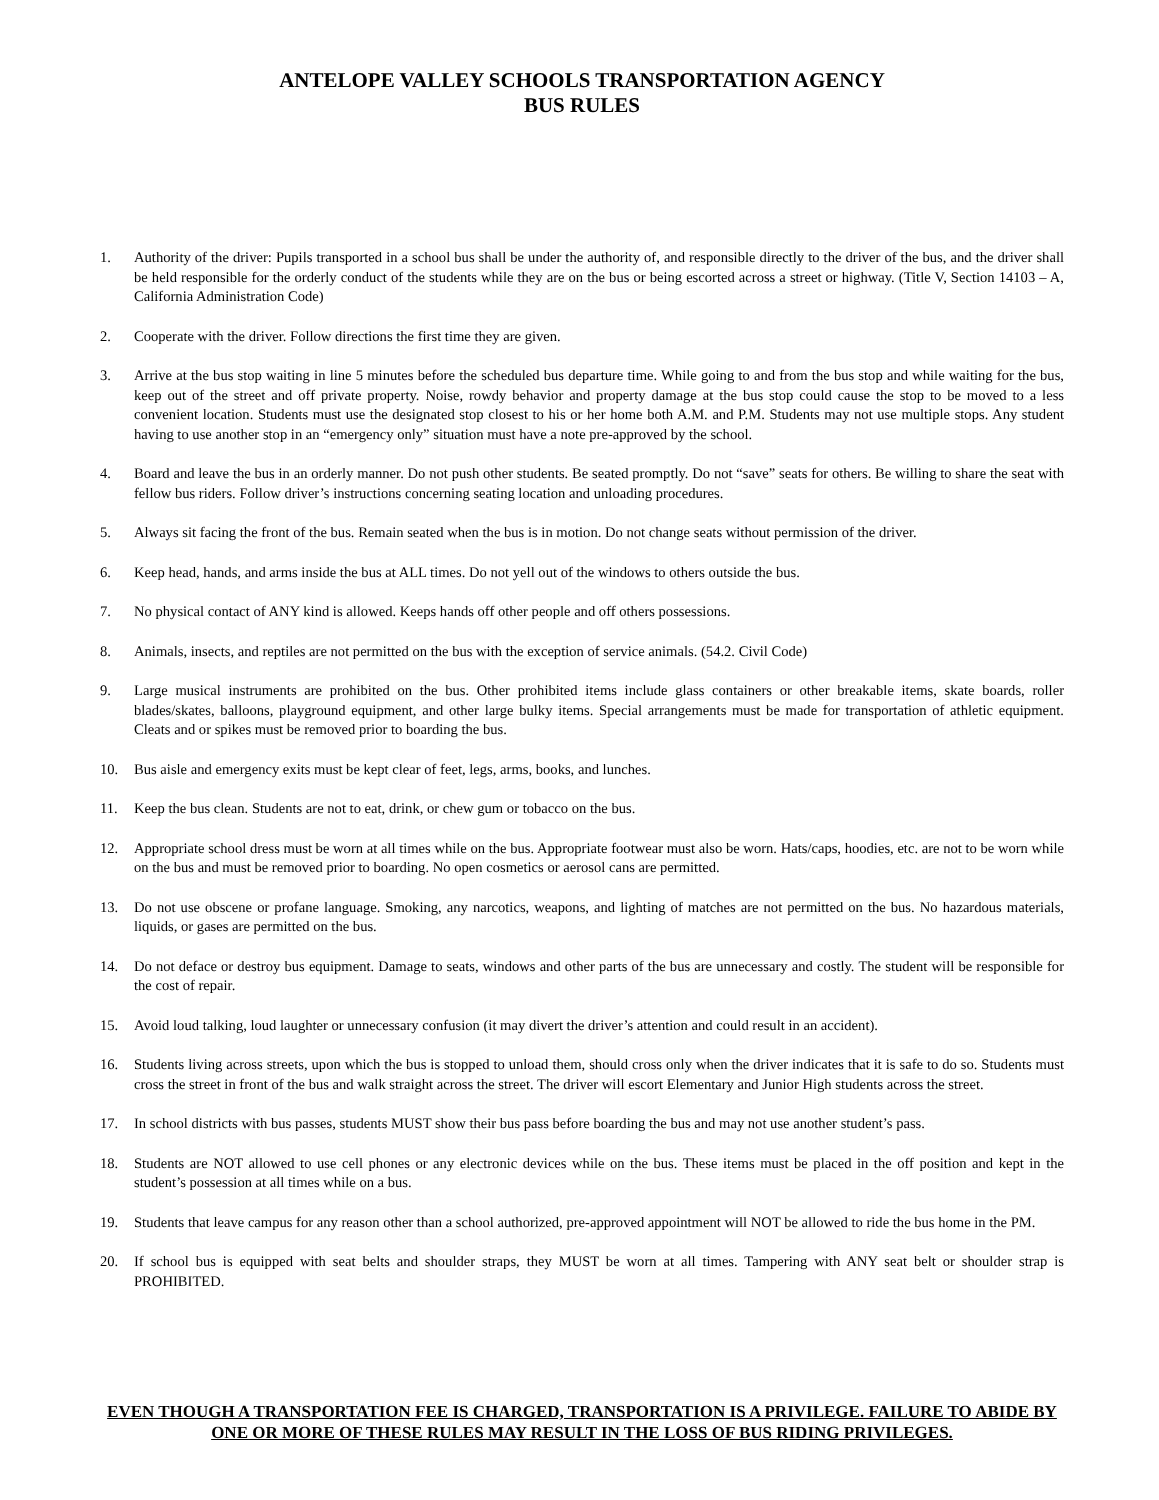ANTELOPE VALLEY SCHOOLS TRANSPORTATION AGENCY
BUS RULES
1. Authority of the driver: Pupils transported in a school bus shall be under the authority of, and responsible directly to the driver of the bus, and the driver shall be held responsible for the orderly conduct of the students while they are on the bus or being escorted across a street or highway. (Title V, Section 14103 – A, California Administration Code)
2. Cooperate with the driver. Follow directions the first time they are given.
3. Arrive at the bus stop waiting in line 5 minutes before the scheduled bus departure time. While going to and from the bus stop and while waiting for the bus, keep out of the street and off private property. Noise, rowdy behavior and property damage at the bus stop could cause the stop to be moved to a less convenient location. Students must use the designated stop closest to his or her home both A.M. and P.M. Students may not use multiple stops. Any student having to use another stop in an “emergency only” situation must have a note pre-approved by the school.
4. Board and leave the bus in an orderly manner. Do not push other students. Be seated promptly. Do not “save” seats for others. Be willing to share the seat with fellow bus riders. Follow driver’s instructions concerning seating location and unloading procedures.
5. Always sit facing the front of the bus. Remain seated when the bus is in motion. Do not change seats without permission of the driver.
6. Keep head, hands, and arms inside the bus at ALL times. Do not yell out of the windows to others outside the bus.
7. No physical contact of ANY kind is allowed. Keeps hands off other people and off others possessions.
8. Animals, insects, and reptiles are not permitted on the bus with the exception of service animals. (54.2. Civil Code)
9. Large musical instruments are prohibited on the bus. Other prohibited items include glass containers or other breakable items, skate boards, roller blades/skates, balloons, playground equipment, and other large bulky items. Special arrangements must be made for transportation of athletic equipment. Cleats and or spikes must be removed prior to boarding the bus.
10. Bus aisle and emergency exits must be kept clear of feet, legs, arms, books, and lunches.
11. Keep the bus clean. Students are not to eat, drink, or chew gum or tobacco on the bus.
12. Appropriate school dress must be worn at all times while on the bus. Appropriate footwear must also be worn. Hats/caps, hoodies, etc. are not to be worn while on the bus and must be removed prior to boarding. No open cosmetics or aerosol cans are permitted.
13. Do not use obscene or profane language. Smoking, any narcotics, weapons, and lighting of matches are not permitted on the bus. No hazardous materials, liquids, or gases are permitted on the bus.
14. Do not deface or destroy bus equipment. Damage to seats, windows and other parts of the bus are unnecessary and costly. The student will be responsible for the cost of repair.
15. Avoid loud talking, loud laughter or unnecessary confusion (it may divert the driver’s attention and could result in an accident).
16. Students living across streets, upon which the bus is stopped to unload them, should cross only when the driver indicates that it is safe to do so. Students must cross the street in front of the bus and walk straight across the street. The driver will escort Elementary and Junior High students across the street.
17. In school districts with bus passes, students MUST show their bus pass before boarding the bus and may not use another student’s pass.
18. Students are NOT allowed to use cell phones or any electronic devices while on the bus. These items must be placed in the off position and kept in the student’s possession at all times while on a bus.
19. Students that leave campus for any reason other than a school authorized, pre-approved appointment will NOT be allowed to ride the bus home in the PM.
20. If school bus is equipped with seat belts and shoulder straps, they MUST be worn at all times. Tampering with ANY seat belt or shoulder strap is PROHIBITED.
EVEN THOUGH A TRANSPORTATION FEE IS CHARGED, TRANSPORTATION IS A PRIVILEGE. FAILURE TO ABIDE BY ONE OR MORE OF THESE RULES MAY RESULT IN THE LOSS OF BUS RIDING PRIVILEGES.